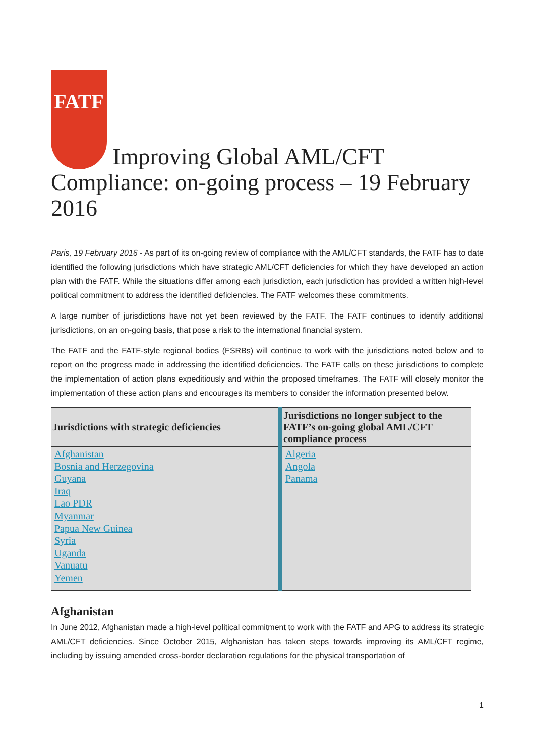FATF Improving Global AML/CFT Compliance: on-going process – 19 February 2016
Paris, 19 February 2016 - As part of its on-going review of compliance with the AML/CFT standards, the FATF has to date identified the following jurisdictions which have strategic AML/CFT deficiencies for which they have developed an action plan with the FATF. While the situations differ among each jurisdiction, each jurisdiction has provided a written high-level political commitment to address the identified deficiencies. The FATF welcomes these commitments.
A large number of jurisdictions have not yet been reviewed by the FATF. The FATF continues to identify additional jurisdictions, on an on-going basis, that pose a risk to the international financial system.
The FATF and the FATF-style regional bodies (FSRBs) will continue to work with the jurisdictions noted below and to report on the progress made in addressing the identified deficiencies. The FATF calls on these jurisdictions to complete the implementation of action plans expeditiously and within the proposed timeframes. The FATF will closely monitor the implementation of these action plans and encourages its members to consider the information presented below.
| Jurisdictions with strategic deficiencies | Jurisdictions no longer subject to the FATF’s on-going global AML/CFT compliance process |
| --- | --- |
| Afghanistan Bosnia and Herzegovina Guyana Iraq Lao PDR Myanmar Papua New Guinea Syria Uganda Vanuatu Yemen | Algeria Angola Panama |
Afghanistan
In June 2012, Afghanistan made a high-level political commitment to work with the FATF and APG to address its strategic AML/CFT deficiencies. Since October 2015, Afghanistan has taken steps towards improving its AML/CFT regime, including by issuing amended cross-border declaration regulations for the physical transportation of
1